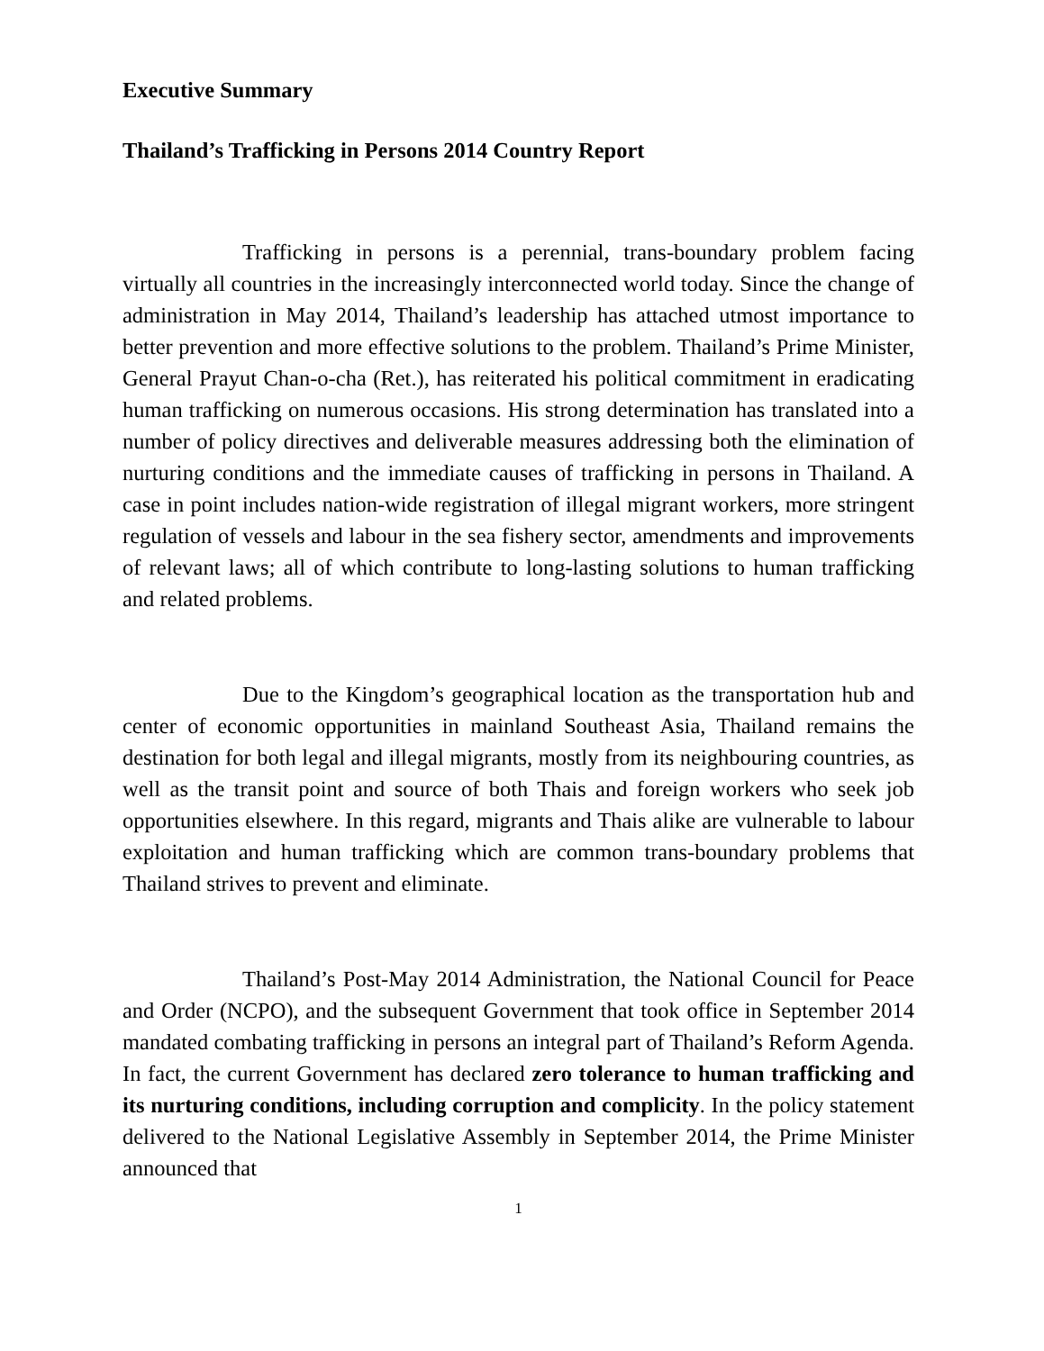Executive Summary
Thailand’s Trafficking in Persons 2014 Country Report
Trafficking in persons is a perennial, trans-boundary problem facing virtually all countries in the increasingly interconnected world today. Since the change of administration in May 2014, Thailand’s leadership has attached utmost importance to better prevention and more effective solutions to the problem. Thailand’s Prime Minister, General Prayut Chan-o-cha (Ret.), has reiterated his political commitment in eradicating human trafficking on numerous occasions. His strong determination has translated into a number of policy directives and deliverable measures addressing both the elimination of nurturing conditions and the immediate causes of trafficking in persons in Thailand. A case in point includes nation-wide registration of illegal migrant workers, more stringent regulation of vessels and labour in the sea fishery sector, amendments and improvements of relevant laws; all of which contribute to long-lasting solutions to human trafficking and related problems.
Due to the Kingdom’s geographical location as the transportation hub and center of economic opportunities in mainland Southeast Asia, Thailand remains the destination for both legal and illegal migrants, mostly from its neighbouring countries, as well as the transit point and source of both Thais and foreign workers who seek job opportunities elsewhere. In this regard, migrants and Thais alike are vulnerable to labour exploitation and human trafficking which are common trans-boundary problems that Thailand strives to prevent and eliminate.
Thailand’s Post-May 2014 Administration, the National Council for Peace and Order (NCPO), and the subsequent Government that took office in September 2014 mandated combating trafficking in persons an integral part of Thailand’s Reform Agenda. In fact, the current Government has declared zero tolerance to human trafficking and its nurturing conditions, including corruption and complicity. In the policy statement delivered to the National Legislative Assembly in September 2014, the Prime Minister announced that
1